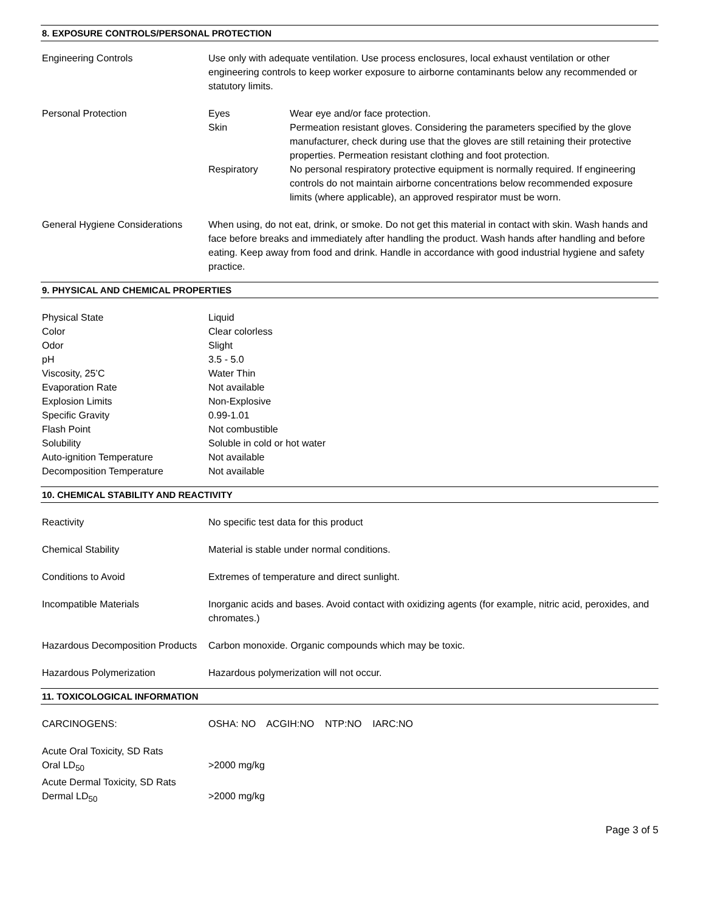8. EXPOSURE CONTROLS/PERSONAL PROTECTION
| Engineering Controls | Use only with adequate ventilation. Use process enclosures, local exhaust ventilation or other engineering controls to keep worker exposure to airborne contaminants below any recommended or statutory limits. | |
| Personal Protection | Eyes | Wear eye and/or face protection. |
| | Skin | Permeation resistant gloves. Considering the parameters specified by the glove manufacturer, check during use that the gloves are still retaining their protective properties. Permeation resistant clothing and foot protection. |
| | Respiratory | No personal respiratory protective equipment is normally required. If engineering controls do not maintain airborne concentrations below recommended exposure limits (where applicable), an approved respirator must be worn. |
| General Hygiene Considerations | When using, do not eat, drink, or smoke. Do not get this material in contact with skin. Wash hands and face before breaks and immediately after handling the product. Wash hands after handling and before eating. Keep away from food and drink. Handle in accordance with good industrial hygiene and safety practice. | |
9. PHYSICAL AND CHEMICAL PROPERTIES
| Physical State | Liquid |
| Color | Clear colorless |
| Odor | Slight |
| pH | 3.5 - 5.0 |
| Viscosity, 25’C | Water Thin |
| Evaporation Rate | Not available |
| Explosion Limits | Non-Explosive |
| Specific Gravity | 0.99-1.01 |
| Flash Point | Not combustible |
| Solubility | Soluble in cold or hot water |
| Auto-ignition Temperature | Not available |
| Decomposition Temperature | Not available |
10. CHEMICAL STABILITY AND REACTIVITY
| Reactivity | No specific test data for this product |
| Chemical Stability | Material is stable under normal conditions. |
| Conditions to Avoid | Extremes of temperature and direct sunlight. |
| Incompatible Materials | Inorganic acids and bases. Avoid contact with oxidizing agents (for example, nitric acid, peroxides, and chromates.) |
| Hazardous Decomposition Products | Carbon monoxide. Organic compounds which may be toxic. |
| Hazardous Polymerization | Hazardous polymerization will not occur. |
11. TOXICOLOGICAL INFORMATION
| CARCINOGENS: | OSHA: NO ACGIH:NO NTP:NO IARC:NO |
| Acute Oral Toxicity, SD Rats | |
| Oral LD<sub>50</sub> | >2000 mg/kg |
| Acute Dermal Toxicity, SD Rats | |
| Dermal LD<sub>50</sub> | >2000 mg/kg |
Page 3 of 5